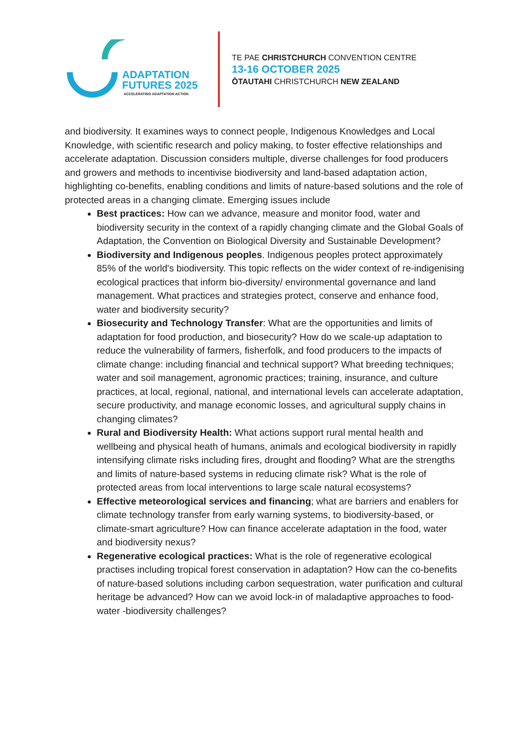ADAPTATION
FUTURES 2025
ACCELERATING ADAPTATION ACTION
TE PAE CHRISTCHURCH CONVENTION CENTRE
13-16 OCTOBER 2025
ŌTAUTAHI CHRISTCHURCH NEW ZEALAND
and biodiversity. It examines ways to connect people, Indigenous Knowledges and Local Knowledge, with scientific research and policy making, to foster effective relationships and accelerate adaptation. Discussion considers multiple, diverse challenges for food producers and growers and methods to incentivise biodiversity and land-based adaptation action, highlighting co-benefits, enabling conditions and limits of nature-based solutions and the role of protected areas in a changing climate. Emerging issues include
Best practices: How can we advance, measure and monitor food, water and biodiversity security in the context of a rapidly changing climate and the Global Goals of Adaptation, the Convention on Biological Diversity and Sustainable Development?
Biodiversity and Indigenous peoples. Indigenous peoples protect approximately 85% of the world's biodiversity. This topic reflects on the wider context of re-indigenising ecological practices that inform bio-diversity/ environmental governance and land management. What practices and strategies protect, conserve and enhance food, water and biodiversity security?
Biosecurity and Technology Transfer: What are the opportunities and limits of adaptation for food production, and biosecurity? How do we scale-up adaptation to reduce the vulnerability of farmers, fisherfolk, and food producers to the impacts of climate change: including financial and technical support? What breeding techniques; water and soil management, agronomic practices; training, insurance, and culture practices, at local, regional, national, and international levels can accelerate adaptation, secure productivity, and manage economic losses, and agricultural supply chains in changing climates?
Rural and Biodiversity Health: What actions support rural mental health and wellbeing and physical heath of humans, animals and ecological biodiversity in rapidly intensifying climate risks including fires, drought and flooding? What are the strengths and limits of nature-based systems in reducing climate risk? What is the role of protected areas from local interventions to large scale natural ecosystems?
Effective meteorological services and financing; what are barriers and enablers for climate technology transfer from early warning systems, to biodiversity-based, or climate-smart agriculture? How can finance accelerate adaptation in the food, water and biodiversity nexus?
Regenerative ecological practices: What is the role of regenerative ecological practises including tropical forest conservation in adaptation? How can the co-benefits of nature-based solutions including carbon sequestration, water purification and cultural heritage be advanced? How can we avoid lock-in of maladaptive approaches to food-water -biodiversity challenges?